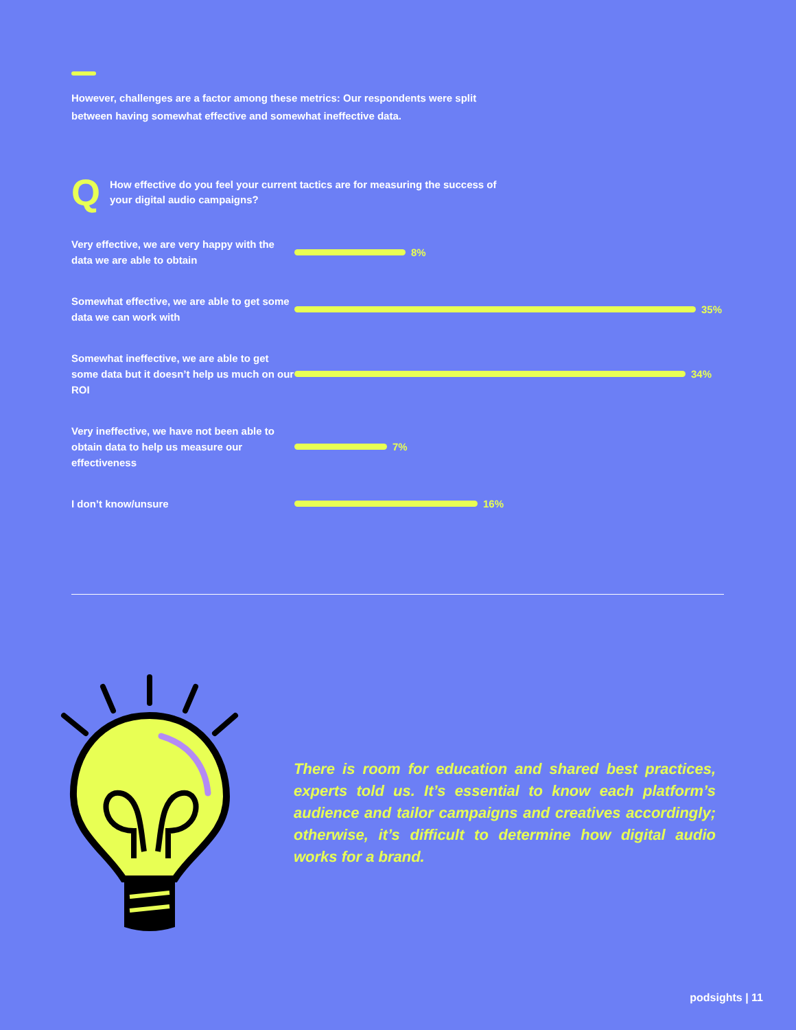However, challenges are a factor among these metrics: Our respondents were split between having somewhat effective and somewhat ineffective data.
Q
How effective do you feel your current tactics are for measuring the success of your digital audio campaigns?
Very effective, we are very happy with the data we are able to obtain
8%
Somewhat effective, we are able to get some data we can work with
35%
Somewhat ineffective, we are able to get some data but it doesn’t help us much on our ROI
34%
Very ineffective, we have not been able to obtain data to help us measure our effectiveness
7%
I don’t know/unsure
16%
There is room for education and shared best practices, experts told us. It’s essential to know each platform’s audience and tailor campaigns and creatives accordingly; otherwise, it’s difficult to determine how digital audio works for a brand.
podsights | 11